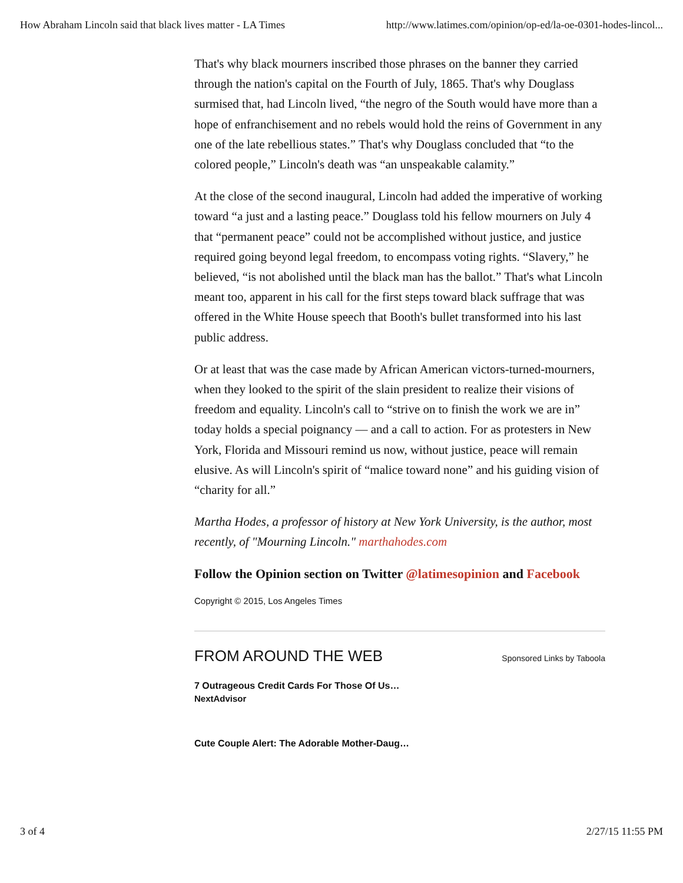How Abraham Lincoln said that black lives matter - LA Times http://www.latimes.com/opinion/op-ed/la-oe-0301-hodes-lincol...
That's why black mourners inscribed those phrases on the banner they carried through the nation's capital on the Fourth of July, 1865. That's why Douglass surmised that, had Lincoln lived, “the negro of the South would have more than a hope of enfranchisement and no rebels would hold the reins of Government in any one of the late rebellious states.” That's why Douglass concluded that “to the colored people,” Lincoln's death was “an unspeakable calamity.”
At the close of the second inaugural, Lincoln had added the imperative of working toward “a just and a lasting peace.” Douglass told his fellow mourners on July 4 that “permanent peace” could not be accomplished without justice, and justice required going beyond legal freedom, to encompass voting rights. “Slavery,” he believed, “is not abolished until the black man has the ballot.” That's what Lincoln meant too, apparent in his call for the first steps toward black suffrage that was offered in the White House speech that Booth's bullet transformed into his last public address.
Or at least that was the case made by African American victors-turned-mourners, when they looked to the spirit of the slain president to realize their visions of freedom and equality. Lincoln's call to “strive on to finish the work we are in” today holds a special poignancy — and a call to action. For as protesters in New York, Florida and Missouri remind us now, without justice, peace will remain elusive. As will Lincoln's spirit of “malice toward none” and his guiding vision of “charity for all.”
Martha Hodes, a professor of history at New York University, is the author, most recently, of "Mourning Lincoln." marthahodes.com
Follow the Opinion section on Twitter @latimesopinion and Facebook
Copyright © 2015, Los Angeles Times
FROM AROUND THE WEB
Sponsored Links by Taboola
7 Outrageous Credit Cards For Those Of Us…
NextAdvisor
Cute Couple Alert: The Adorable Mother-Daug…
3 of 4 2/27/15 11:55 PM